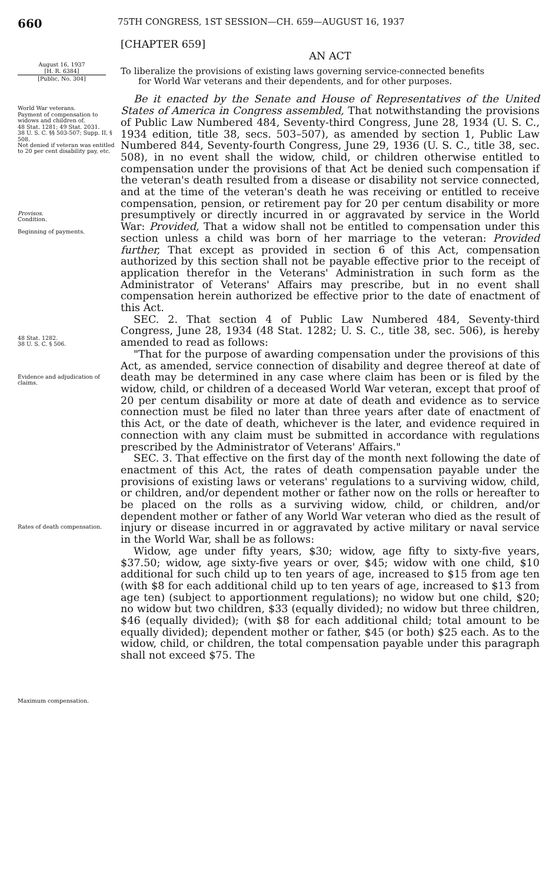660
75TH CONGRESS, 1ST SESSION—CH. 659—AUGUST 16, 1937
[CHAPTER 659]
AN ACT
August 16, 1937
[H. R. 6384]
[Public, No. 304]
To liberalize the provisions of existing laws governing service-connected benefits
for World War veterans and their dependents, and for other purposes.
World War veterans.
Payment of compensation to widows and children of.
48 Stat. 1281; 49 Stat. 2031.
38 U. S. C. §§ 503-507; Supp. II, § 508.
Not denied if veteran was entitled to 20 per cent disability pay, etc.
Provisos.
Condition.
Beginning of payments.
48 Stat. 1282.
38 U. S. C. § 506.
Evidence and adjudication of claims.
Rates of death compensation.
Maximum compensation.
Be it enacted by the Senate and House of Representatives of the United States of America in Congress assembled, That notwithstanding the provisions of Public Law Numbered 484, Seventy-third Congress, June 28, 1934 (U. S. C., 1934 edition, title 38, secs. 503–507), as amended by section 1, Public Law Numbered 844, Seventy-fourth Congress, June 29, 1936 (U. S. C., title 38, sec. 508), in no event shall the widow, child, or children otherwise entitled to compensation under the provisions of that Act be denied such compensation if the veteran's death resulted from a disease or disability not service connected, and at the time of the veteran's death he was receiving or entitled to receive compensation, pension, or retirement pay for 20 per centum disability or more presumptively or directly incurred in or aggravated by service in the World War: Provided, That a widow shall not be entitled to compensation under this section unless a child was born of her marriage to the veteran: Provided further, That except as provided in section 6 of this Act, compensation authorized by this section shall not be payable effective prior to the receipt of application therefor in the Veterans' Administration in such form as the Administrator of Veterans' Affairs may prescribe, but in no event shall compensation herein authorized be effective prior to the date of enactment of this Act.
SEC. 2. That section 4 of Public Law Numbered 484, Seventy-third Congress, June 28, 1934 (48 Stat. 1282; U. S. C., title 38, sec. 506), is hereby amended to read as follows:
"That for the purpose of awarding compensation under the provisions of this Act, as amended, service connection of disability and degree thereof at date of death may be determined in any case where claim has been or is filed by the widow, child, or children of a deceased World War veteran, except that proof of 20 per centum disability or more at date of death and evidence as to service connection must be filed no later than three years after date of enactment of this Act, or the date of death, whichever is the later, and evidence required in connection with any claim must be submitted in accordance with regulations prescribed by the Administrator of Veterans' Affairs."
SEC. 3. That effective on the first day of the month next following the date of enactment of this Act, the rates of death compensation payable under the provisions of existing laws or veterans' regulations to a surviving widow, child, or children, and/or dependent mother or father now on the rolls or hereafter to be placed on the rolls as a surviving widow, child, or children, and/or dependent mother or father of any World War veteran who died as the result of injury or disease incurred in or aggravated by active military or naval service in the World War, shall be as follows:
Widow, age under fifty years, $30; widow, age fifty to sixty-five years, $37.50; widow, age sixty-five years or over, $45; widow with one child, $10 additional for such child up to ten years of age, increased to $15 from age ten (with $8 for each additional child up to ten years of age, increased to $13 from age ten) (subject to apportionment regulations); no widow but one child, $20; no widow but two children, $33 (equally divided); no widow but three children, $46 (equally divided); (with $8 for each additional child; total amount to be equally divided); dependent mother or father, $45 (or both) $25 each. As to the widow, child, or children, the total compensation payable under this paragraph shall not exceed $75. The